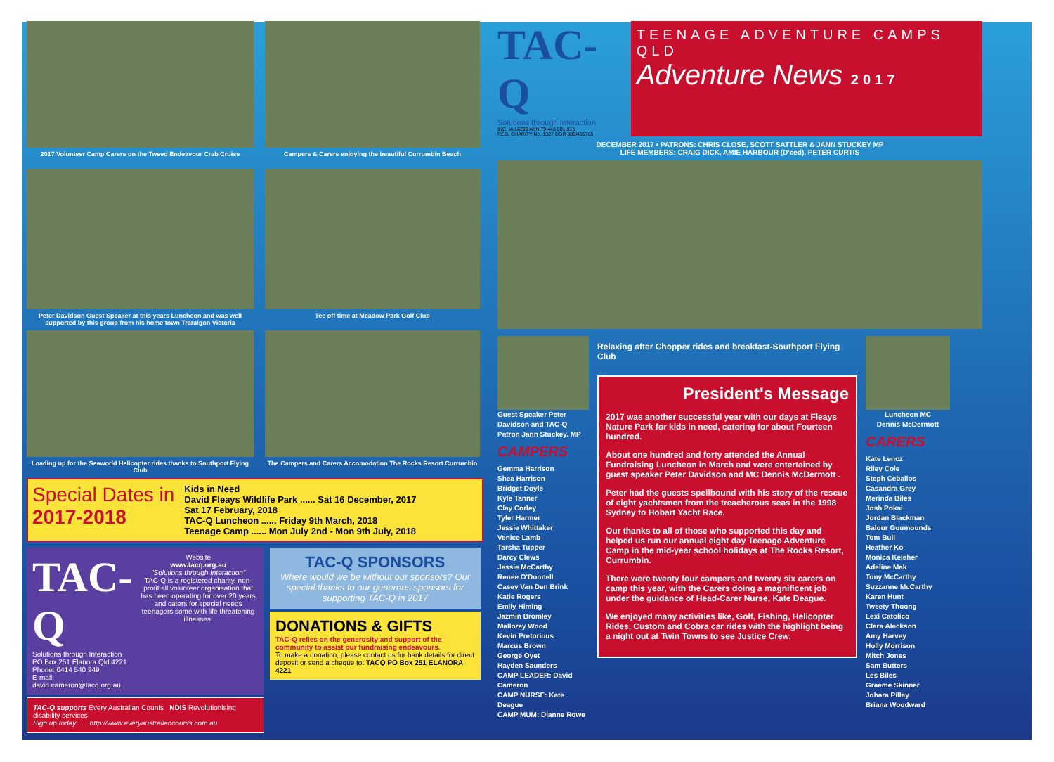2017 Volunteer Camp Carers on the Tweed Endeavour Crab Cruise
Campers & Carers enjoying the beautiful Currumbin Beach
Peter Davidson Guest Speaker at this years Luncheon and was well supported by this group from his home town Traralgon Victoria
Tee off time at Meadow Park Golf Club
Loading up for the Seaworld Helicopter rides thanks to Southport Flying Club
The Campers and Carers Accomodation The Rocks Resort Currumbin
Special Dates in
2017-2018
Kids in Need
David Fleays Wildlife Park ...... Sat 16 December, 2017
Sat 17 February, 2018
TAC-Q Luncheon ...... Friday 9th March, 2018
Teenage Camp ...... Mon July 2nd - Mon 9th July, 2018
TAC-Q
Solutions through Interaction
PO Box 251 Elanora Qld 4221
Phone: 0414 540 949
E-mail: david.cameron@tacq.org.au
Website
www.tacq.org.au
"Solutions through Interaction"
TAC-Q is a registered charity, non-profit all volunteer organisation that has been operating for over 20 years and caters for special needs teenagers some with life threatening illnesses.
TAC-Q supports Every Australian Counts NDIS Revolutionising disability services
Sign up today . . . http://www.everyaustraliancounts.com.au
TAC-Q SPONSORS
Where would we be without our sponsors? Our special thanks to our generous sponsors for supporting TAC-Q in 2017
DONATIONS & GIFTS
TAC-Q relies on the generosity and support of the community to assist our fundraising endeavours.
To make a donation, please contact us for bank details for direct deposit or send a cheque to: TACQ PO Box 251 ELANORA 4221
TAC-Q
Solutions through Interaction
INC. IA 16209 ABN 79 443 001 913
REG. CHARITY No. 1327 DGR 900/495785
TEENAGE ADVENTURE CAMPS QLD
Adventure News 2017
DECEMBER 2017 • PATRONS: CHRIS CLOSE, SCOTT SATTLER & JANN STUCKEY MP
LIFE MEMBERS: CRAIG DICK, AMIE HARBOUR (D'ced), PETER CURTIS
Guest Speaker Peter Davidson and TAC-Q Patron Jann Stuckey. MP
CAMPERS
Gemma Harrison
Shea Harrison
Bridget Doyle
Kyle Tanner
Clay Corley
Tyler Harmer
Jessie Whittaker
Venice Lamb
Tarsha Tupper
Darcy Clews
Jessie McCarthy
Renee O'Donnell
Casey Van Den Brink
Katie Rogers
Emily Himing
Jazmin Bromley
Mallorey Wood
Kevin Pretorious
Marcus Brown
George Oyet
Hayden Saunders
CAMP LEADER: David Cameron
CAMP NURSE: Kate Deague
CAMP MUM: Dianne Rowe
Relaxing after Chopper rides and breakfast-Southport Flying Club
President's Message
2017 was another successful year with our days at Fleays Nature Park for kids in need, catering for about Fourteen hundred.
About one hundred and forty attended the Annual Fundraising Luncheon in March and were entertained by guest speaker Peter Davidson and MC Dennis McDermott .
Peter had the guests spellbound with his story of the rescue of eight yachtsmen from the treacherous seas in the 1998 Sydney to Hobart Yacht Race.
Our thanks to all of those who supported this day and helped us run our annual eight day Teenage Adventure Camp in the mid-year school holidays at The Rocks Resort, Currumbin.
There were twenty four campers and twenty six carers on camp this year, with the Carers doing a magnificent job under the guidance of Head-Carer Nurse, Kate Deague.
We enjoyed many activities like, Golf, Fishing, Helicopter Rides, Custom and Cobra car rides with the highlight being a night out at Twin Towns to see Justice Crew.
Luncheon MC
Dennis McDermott
CARERS
Kate Lencz
Riley Cole
Steph Ceballos
Casandra Grey
Merinda Biles
Josh Pokai
Jordan Blackman
Balour Goumounds
Tom Bull
Heather Ko
Monica Keleher
Adeline Mak
Tony McCarthy
Suzzanne McCarthy
Karen Hunt
Tweety Thoong
Lexi Catolico
Clara Aleckson
Amy Harvey
Holly Morrison
Mitch Jones
Sam Butters
Les Biles
Graeme Skinner
Johara Pillay
Briana Woodward